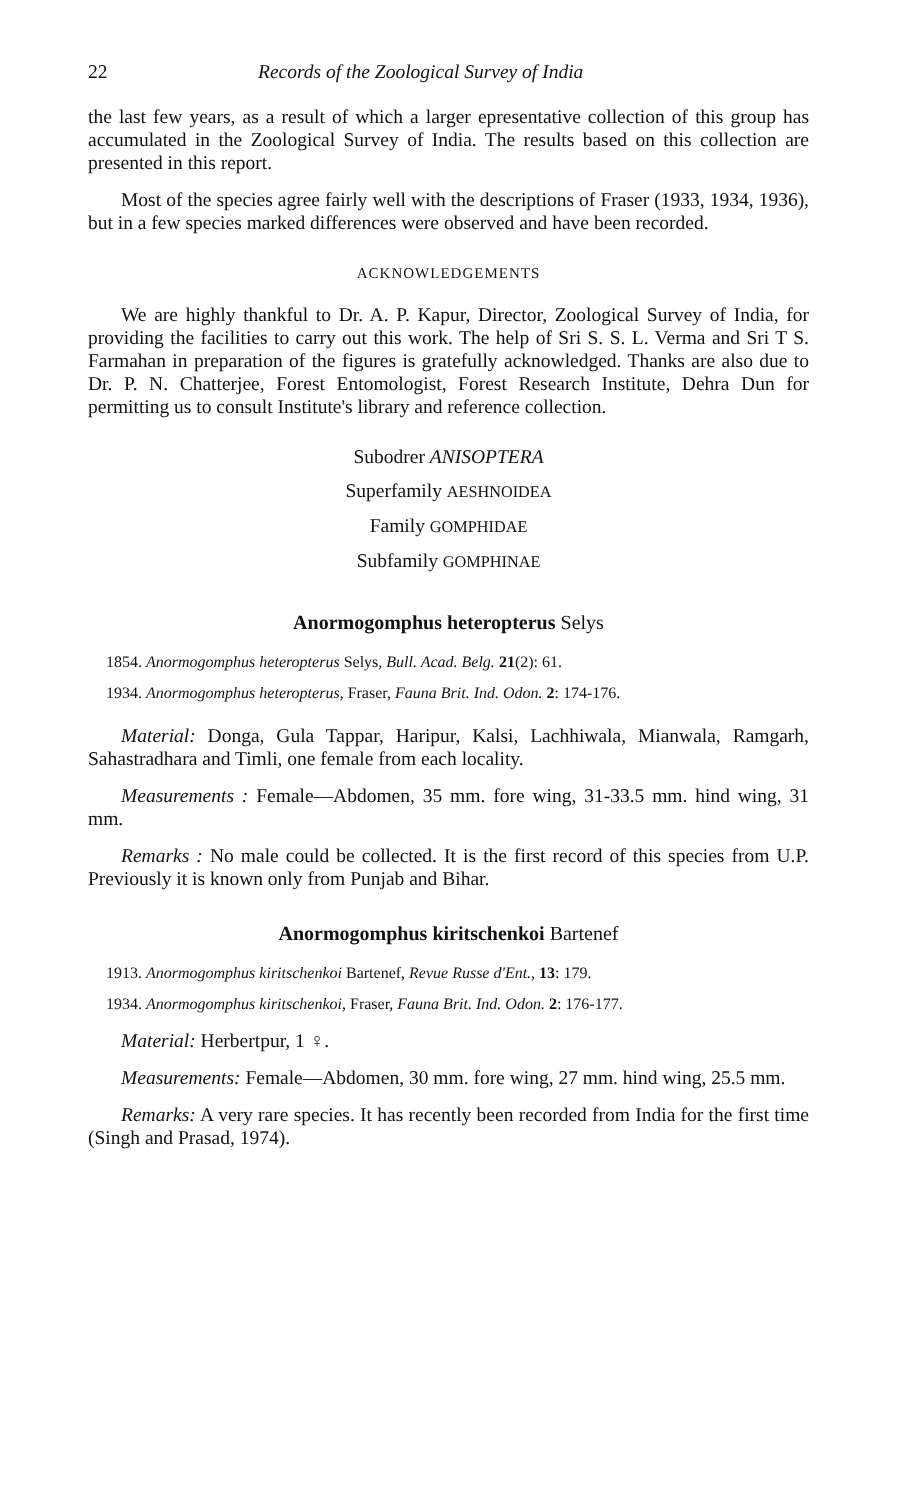22 Records of the Zoological Survey of India
the last few years, as a result of which a larger epresentative collection of this group has accumulated in the Zoological Survey of India. The results based on this collection are presented in this report.
Most of the species agree fairly well with the descriptions of Fraser (1933, 1934, 1936), but in a few species marked differences were observed and have been recorded.
ACKNOWLEDGEMENTS
We are highly thankful to Dr. A. P. Kapur, Director, Zoological Survey of India, for providing the facilities to carry out this work. The help of Sri S. S. L. Verma and Sri T S. Farmahan in preparation of the figures is gratefully acknowledged. Thanks are also due to Dr. P. N. Chatterjee, Forest Entomologist, Forest Research Institute, Dehra Dun for permitting us to consult Institute's library and reference collection.
Subodrer ANISOPTERA
Superfamily AESHNOIDEA
Family GOMPHIDAE
Subfamily GOMPHINAE
Anormogomphus heteropterus Selys
1854. Anormogomphus heteropterus Selys, Bull. Acad. Belg. 21(2): 61.
1934. Anormogomphus heteropterus, Fraser, Fauna Brit. Ind. Odon. 2: 174-176.
Material: Donga, Gula Tappar, Haripur, Kalsi, Lachhiwala, Mianwala, Ramgarh, Sahastradhara and Timli, one female from each locality.
Measurements : Female—Abdomen, 35 mm. fore wing, 31-33.5 mm. hind wing, 31 mm.
Remarks : No male could be collected. It is the first record of this species from U.P. Previously it is known only from Punjab and Bihar.
Anormogomphus kiritschenkoi Bartenef
1913. Anormogomphus kiritschenkoi Bartenef, Revue Russe d'Ent., 13: 179.
1934. Anormogomphus kiritschenkoi, Fraser, Fauna Brit. Ind. Odon. 2: 176-177.
Material: Herbertpur, 1 ♀.
Measurements: Female—Abdomen, 30 mm. fore wing, 27 mm. hind wing, 25.5 mm.
Remarks: A very rare species. It has recently been recorded from India for the first time (Singh and Prasad, 1974).